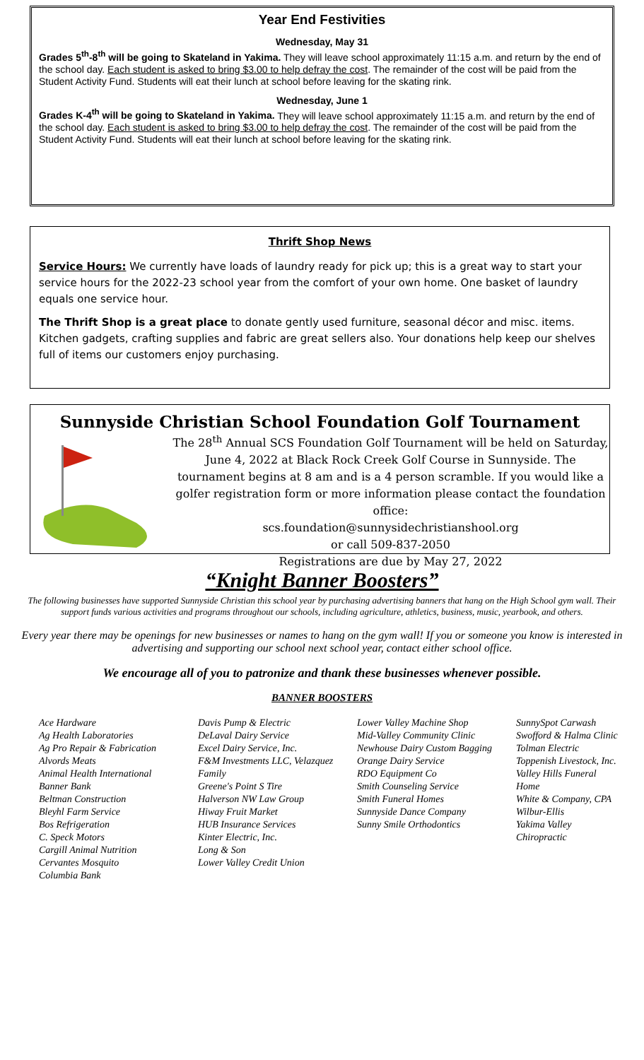Year End Festivities
Wednesday, May 31
Grades 5<sup>th</sup>-8<sup>th</sup> will be going to Skateland in Yakima. They will leave school approximately 11:15 a.m. and return by the end of the school day. Each student is asked to bring $3.00 to help defray the cost. The remainder of the cost will be paid from the Student Activity Fund. Students will eat their lunch at school before leaving for the skating rink.
Wednesday, June 1
Grades K-4<sup>th</sup> will be going to Skateland in Yakima. They will leave school approximately 11:15 a.m. and return by the end of the school day. Each student is asked to bring $3.00 to help defray the cost. The remainder of the cost will be paid from the Student Activity Fund. Students will eat their lunch at school before leaving for the skating rink.
Thrift Shop News
Service Hours: We currently have loads of laundry ready for pick up; this is a great way to start your service hours for the 2022-23 school year from the comfort of your own home. One basket of laundry equals one service hour.
The Thrift Shop is a great place to donate gently used furniture, seasonal décor and misc. items. Kitchen gadgets, crafting supplies and fabric are great sellers also. Your donations help keep our shelves full of items our customers enjoy purchasing.
Sunnyside Christian School Foundation Golf Tournament
The 28<sup>th</sup> Annual SCS Foundation Golf Tournament will be held on Saturday, June 4, 2022 at Black Rock Creek Golf Course in Sunnyside. The tournament begins at 8 am and is a 4 person scramble. If you would like a golfer registration form or more information please contact the foundation office:
scs.foundation@sunnysidechristianshool.org
or call 509-837-2050
Registrations are due by May 27, 2022
“Knight Banner Boosters”
The following businesses have supported Sunnyside Christian this school year by purchasing advertising banners that hang on the High School gym wall. Their support funds various activities and programs throughout our schools, including agriculture, athletics, business, music, yearbook, and others.
Every year there may be openings for new businesses or names to hang on the gym wall! If you or someone you know is interested in advertising and supporting our school next school year, contact either school office.
We encourage all of you to patronize and thank these businesses whenever possible.
BANNER BOOSTERS
Ace Hardware
Ag Health Laboratories
Ag Pro Repair & Fabrication
Alvords Meats
Animal Health International
Banner Bank
Beltman Construction
Bleyhl Farm Service
Bos Refrigeration
C. Speck Motors
Cargill Animal Nutrition
Cervantes Mosquito
Columbia Bank
Davis Pump & Electric
DeLaval Dairy Service
Excel Dairy Service, Inc.
F&M Investments LLC, Velazquez Family
Greene's Point S Tire
Halverson NW Law Group
Hiway Fruit Market
HUB Insurance Services
Kinter Electric, Inc.
Long & Son
Lower Valley Credit Union
Lower Valley Machine Shop
Mid-Valley Community Clinic
Newhouse Dairy Custom Bagging
Orange Dairy Service
RDO Equipment Co
Smith Counseling Service
Smith Funeral Homes
Sunnyside Dance Company
Sunny Smile Orthodontics
SunnySpot Carwash
Swofford & Halma Clinic
Tolman Electric
Toppenish Livestock, Inc.
Valley Hills Funeral Home
White & Company, CPA
Wilbur-Ellis
Yakima Valley Chiropractic